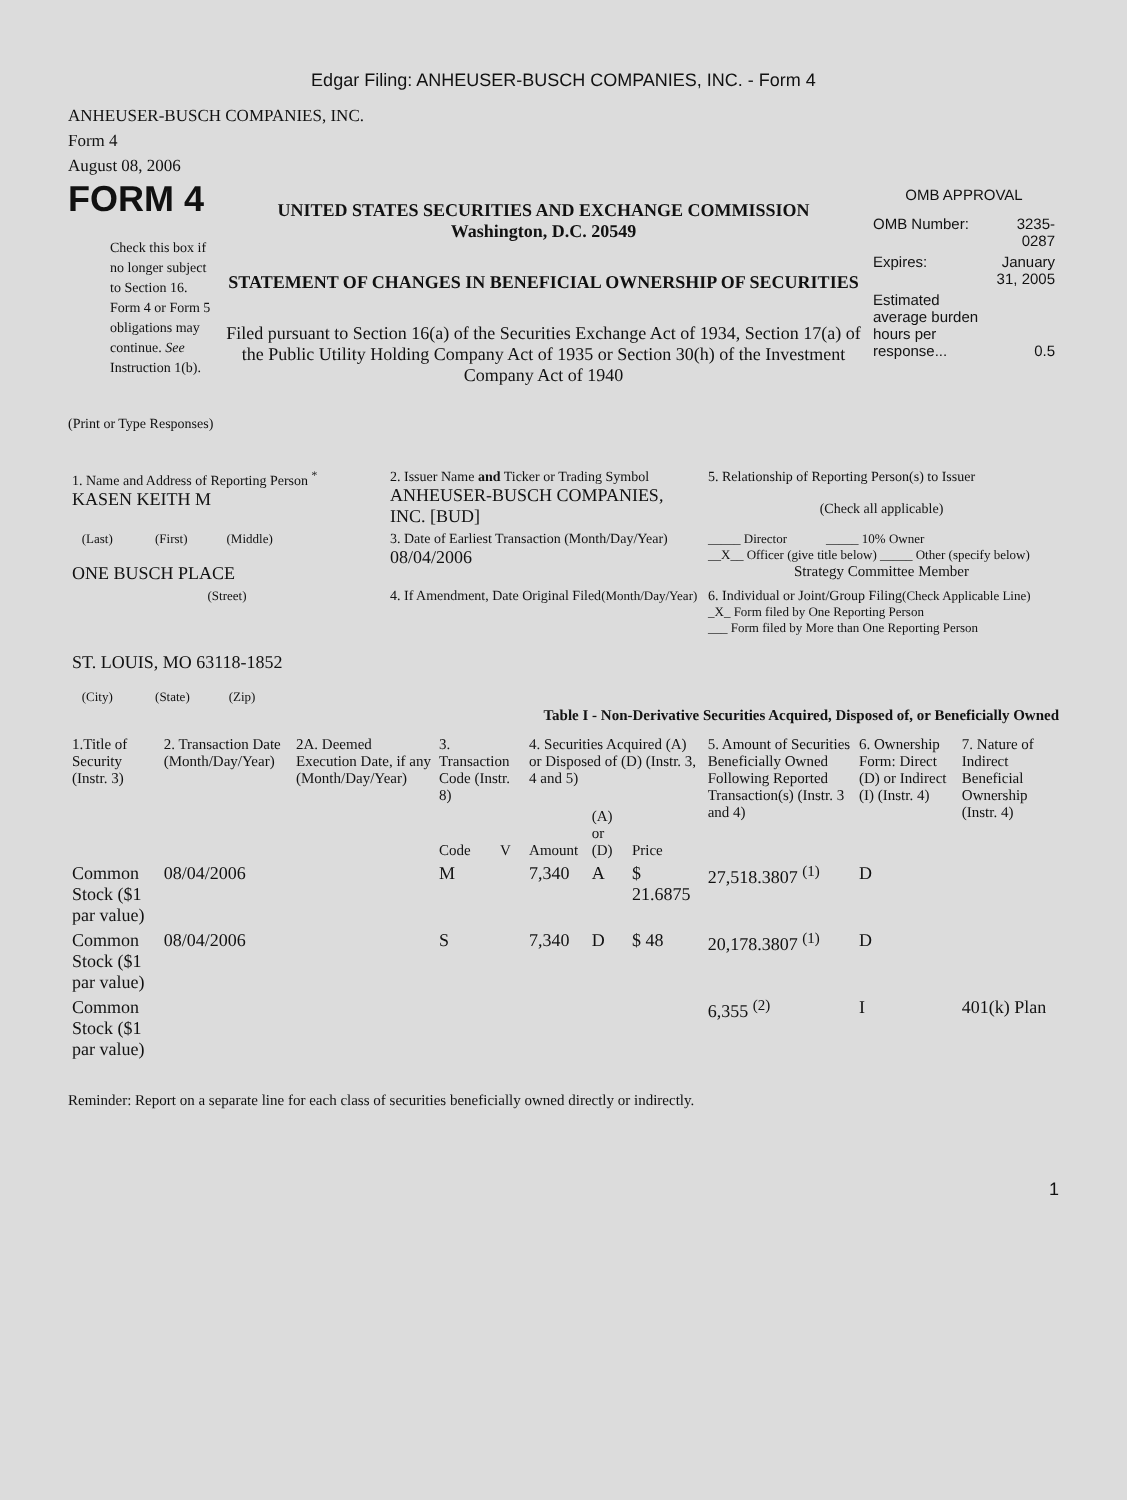Edgar Filing: ANHEUSER-BUSCH COMPANIES, INC. - Form 4
ANHEUSER-BUSCH COMPANIES, INC.
Form 4
August 08, 2006
FORM 4
Check this box if no longer subject to Section 16. Form 4 or Form 5 obligations may continue. See Instruction 1(b).
UNITED STATES SECURITIES AND EXCHANGE COMMISSION
Washington, D.C. 20549
STATEMENT OF CHANGES IN BENEFICIAL OWNERSHIP OF SECURITIES
Filed pursuant to Section 16(a) of the Securities Exchange Act of 1934, Section 17(a) of the Public Utility Holding Company Act of 1935 or Section 30(h) of the Investment Company Act of 1940
OMB APPROVAL
| OMB Number: | 3235-0287 |
| Expires: | January 31, 2005 |
| Estimated average burden hours per response... | 0.5 |
(Print or Type Responses)
| 1. Name and Address of Reporting Person <sup>*</sup> KASEN KEITH M | 2. Issuer Name and Ticker or Trading Symbol ANHEUSER-BUSCH COMPANIES, INC. [BUD] | 5. Relationship of Reporting Person(s) to Issuer (Check all applicable) |
| (Last) (First) (Middle) ONE BUSCH PLACE | 3. Date of Earliest Transaction (Month/Day/Year) 08/04/2006 | _____ Director _____ 10% Owner __X__ Officer (give title below) _____ Other (specify below) Strategy Committee Member |
| (Street) ST. LOUIS, MO 63118-1852 (City) (State) (Zip) | 4. If Amendment, Date Original Filed (Month/Day/Year) | 6. Individual or Joint/Group Filing (Check Applicable Line) _X_ Form filed by One Reporting Person ___ Form filed by More than One Reporting Person |
Table I - Non-Derivative Securities Acquired, Disposed of, or Beneficially Owned
| 1.Title of Security (Instr. 3) | 2. Transaction Date (Month/Day/Year) | 2A. Deemed Execution Date, if any (Month/Day/Year) | 3. Transaction Code (Instr. 8) | | 4. Securities Acquired (A) or Disposed of (D) (Instr. 3, 4 and 5) | | | 5. Amount of Securities Beneficially Owned Following Reported Transaction(s) (Instr. 3 and 4) | 6. Ownership Form: Direct (D) or Indirect (I) (Instr. 4) | 7. Nature of Indirect Beneficial Ownership (Instr. 4) |
| --- | --- | --- | --- | --- | --- | --- | --- | --- | --- | --- |
| | | | Code | V | Amount | (A) or (D) | Price | | | |
| Common Stock ($1 par value) | 08/04/2006 | | M | | 7,340 | A | $ 21.6875 | 27,518.3807 <sup>(1)</sup> | D | |
| Common Stock ($1 par value) | 08/04/2006 | | S | | 7,340 | D | $ 48 | 20,178.3807 <sup>(1)</sup> | D | |
| Common Stock ($1 par value) | | | | | | | | 6,355 <sup>(2)</sup> | I | 401(k) Plan |
Reminder: Report on a separate line for each class of securities beneficially owned directly or indirectly.
1